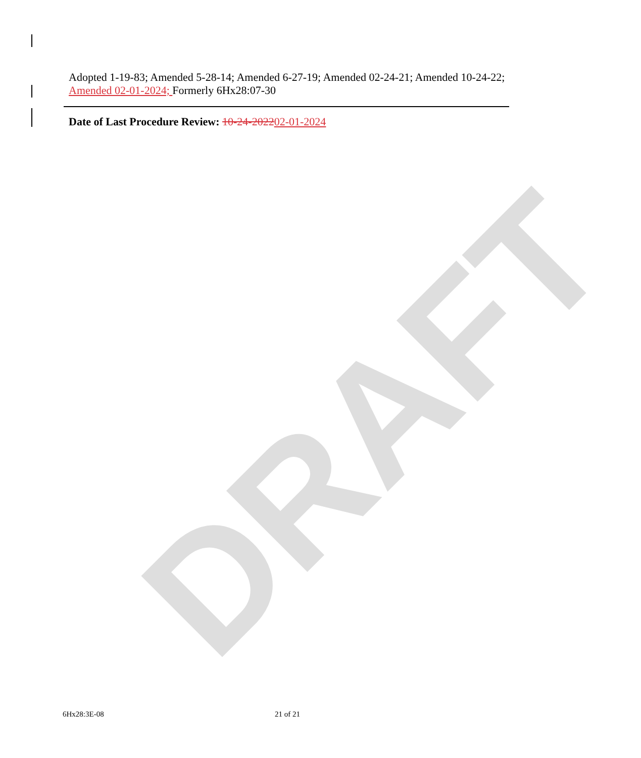DRAFT
Adopted 1-19-83; Amended 5-28-14; Amended 6-27-19; Amended 02-24-21; Amended 10-24-22; Amended 02-01-2024; Formerly 6Hx28:07-30
Date of Last Procedure Review: 10-24-202202-01-2024
6Hx28:3E-08 21 of 21